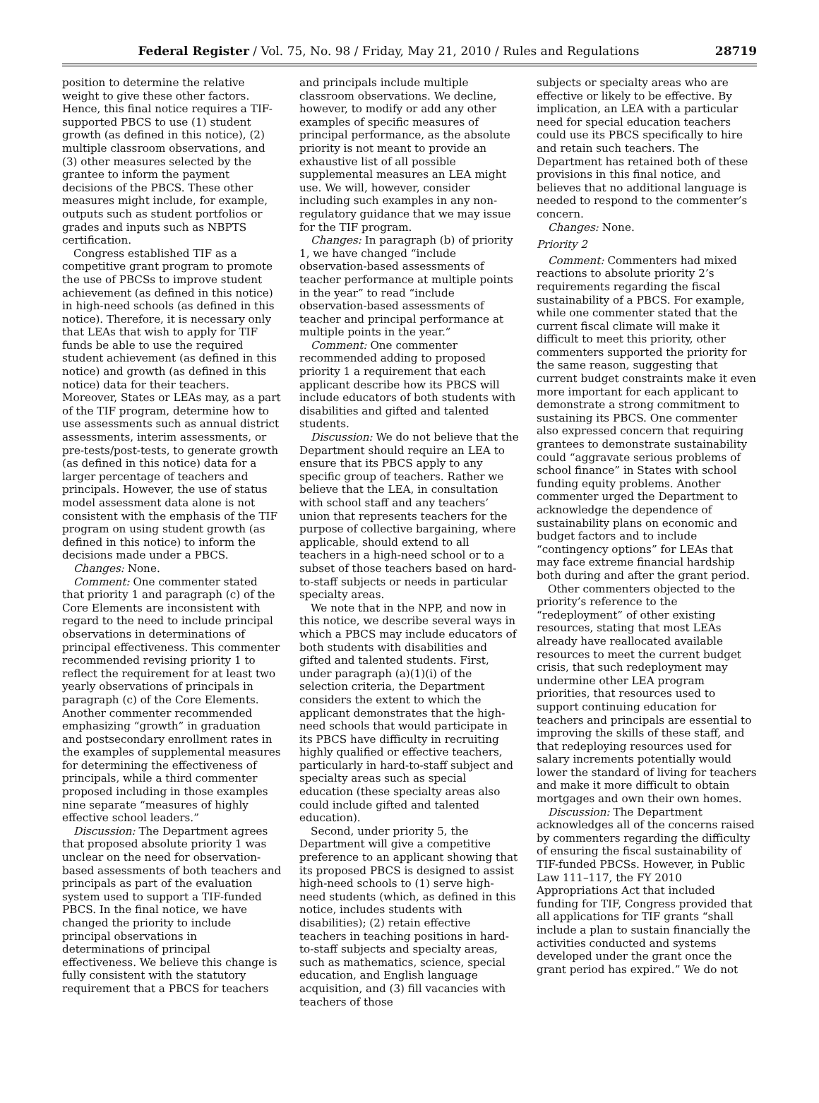Federal Register / Vol. 75, No. 98 / Friday, May 21, 2010 / Rules and Regulations 28719
position to determine the relative weight to give these other factors. Hence, this final notice requires a TIF-supported PBCS to use (1) student growth (as defined in this notice), (2) multiple classroom observations, and (3) other measures selected by the grantee to inform the payment decisions of the PBCS. These other measures might include, for example, outputs such as student portfolios or grades and inputs such as NBPTS certification.
Congress established TIF as a competitive grant program to promote the use of PBCSs to improve student achievement (as defined in this notice) in high-need schools (as defined in this notice). Therefore, it is necessary only that LEAs that wish to apply for TIF funds be able to use the required student achievement (as defined in this notice) and growth (as defined in this notice) data for their teachers. Moreover, States or LEAs may, as a part of the TIF program, determine how to use assessments such as annual district assessments, interim assessments, or pre-tests/post-tests, to generate growth (as defined in this notice) data for a larger percentage of teachers and principals. However, the use of status model assessment data alone is not consistent with the emphasis of the TIF program on using student growth (as defined in this notice) to inform the decisions made under a PBCS.
Changes: None.
Comment: One commenter stated that priority 1 and paragraph (c) of the Core Elements are inconsistent with regard to the need to include principal observations in determinations of principal effectiveness. This commenter recommended revising priority 1 to reflect the requirement for at least two yearly observations of principals in paragraph (c) of the Core Elements. Another commenter recommended emphasizing “growth” in graduation and postsecondary enrollment rates in the examples of supplemental measures for determining the effectiveness of principals, while a third commenter proposed including in those examples nine separate “measures of highly effective school leaders.”
Discussion: The Department agrees that proposed absolute priority 1 was unclear on the need for observation-based assessments of both teachers and principals as part of the evaluation system used to support a TIF-funded PBCS. In the final notice, we have changed the priority to include principal observations in determinations of principal effectiveness. We believe this change is fully consistent with the statutory requirement that a PBCS for teachers
and principals include multiple classroom observations. We decline, however, to modify or add any other examples of specific measures of principal performance, as the absolute priority is not meant to provide an exhaustive list of all possible supplemental measures an LEA might use. We will, however, consider including such examples in any non-regulatory guidance that we may issue for the TIF program.
Changes: In paragraph (b) of priority 1, we have changed “include observation-based assessments of teacher performance at multiple points in the year” to read “include observation-based assessments of teacher and principal performance at multiple points in the year.”
Comment: One commenter recommended adding to proposed priority 1 a requirement that each applicant describe how its PBCS will include educators of both students with disabilities and gifted and talented students.
Discussion: We do not believe that the Department should require an LEA to ensure that its PBCS apply to any specific group of teachers. Rather we believe that the LEA, in consultation with school staff and any teachers’ union that represents teachers for the purpose of collective bargaining, where applicable, should extend to all teachers in a high-need school or to a subset of those teachers based on hard-to-staff subjects or needs in particular specialty areas.
We note that in the NPP, and now in this notice, we describe several ways in which a PBCS may include educators of both students with disabilities and gifted and talented students. First, under paragraph (a)(1)(i) of the selection criteria, the Department considers the extent to which the applicant demonstrates that the high-need schools that would participate in its PBCS have difficulty in recruiting highly qualified or effective teachers, particularly in hard-to-staff subject and specialty areas such as special education (these specialty areas also could include gifted and talented education).
Second, under priority 5, the Department will give a competitive preference to an applicant showing that its proposed PBCS is designed to assist high-need schools to (1) serve high-need students (which, as defined in this notice, includes students with disabilities); (2) retain effective teachers in teaching positions in hard-to-staff subjects and specialty areas, such as mathematics, science, special education, and English language acquisition, and (3) fill vacancies with teachers of those
subjects or specialty areas who are effective or likely to be effective. By implication, an LEA with a particular need for special education teachers could use its PBCS specifically to hire and retain such teachers. The Department has retained both of these provisions in this final notice, and believes that no additional language is needed to respond to the commenter’s concern.
Changes: None.
Priority 2
Comment: Commenters had mixed reactions to absolute priority 2’s requirements regarding the fiscal sustainability of a PBCS. For example, while one commenter stated that the current fiscal climate will make it difficult to meet this priority, other commenters supported the priority for the same reason, suggesting that current budget constraints make it even more important for each applicant to demonstrate a strong commitment to sustaining its PBCS. One commenter also expressed concern that requiring grantees to demonstrate sustainability could “aggravate serious problems of school finance” in States with school funding equity problems. Another commenter urged the Department to acknowledge the dependence of sustainability plans on economic and budget factors and to include “contingency options” for LEAs that may face extreme financial hardship both during and after the grant period.
Other commenters objected to the priority’s reference to the “redeployment” of other existing resources, stating that most LEAs already have reallocated available resources to meet the current budget crisis, that such redeployment may undermine other LEA program priorities, that resources used to support continuing education for teachers and principals are essential to improving the skills of these staff, and that redeploying resources used for salary increments potentially would lower the standard of living for teachers and make it more difficult to obtain mortgages and own their own homes.
Discussion: The Department acknowledges all of the concerns raised by commenters regarding the difficulty of ensuring the fiscal sustainability of TIF-funded PBCSs. However, in Public Law 111–117, the FY 2010 Appropriations Act that included funding for TIF, Congress provided that all applications for TIF grants “shall include a plan to sustain financially the activities conducted and systems developed under the grant once the grant period has expired.” We do not